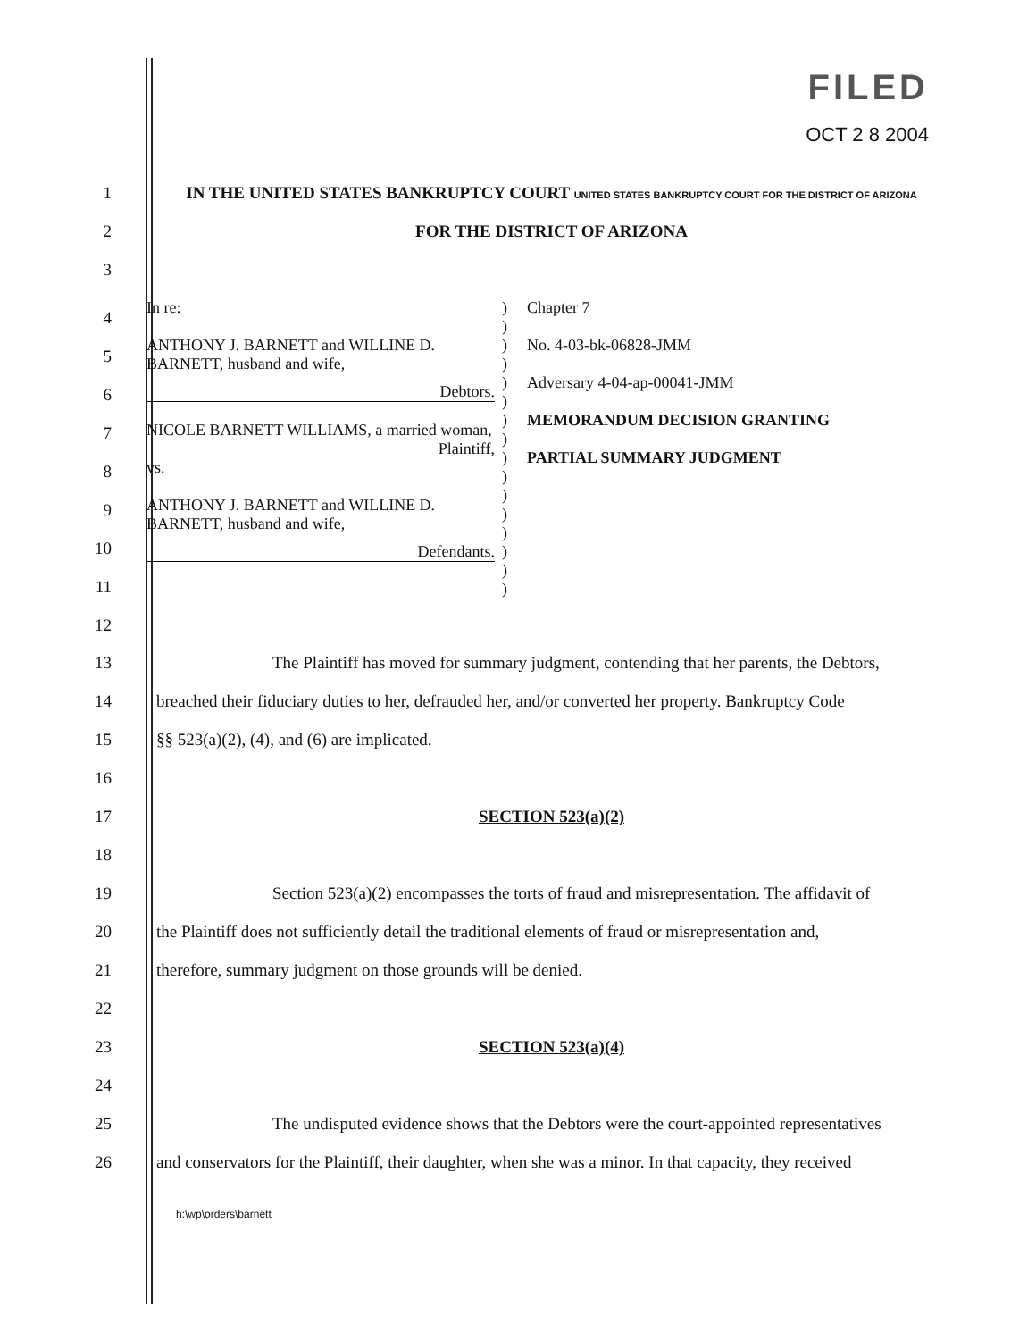FILED
OCT 2 8 2004
1 IN THE UNITED STATES BANKRUPTCY COURT UNITED STATES BANKRUPTCY COURT FOR THE DISTRICT OF ARIZONA
2 FOR THE DISTRICT OF ARIZONA
3
4
5
6
7
8
9
10
11
12
| In re: ANTHONY J. BARNETT and WILLINE D. BARNETT, husband and wife, Debtors. NICOLE BARNETT WILLIAMS, a married woman, Plaintiff, vs. ANTHONY J. BARNETT and WILLINE D. BARNETT, husband and wife, Defendants. | ) ) ) ) ) ) ) ) ) ) ) ) ) ) ) ) | Chapter 7 No. 4-03-bk-06828-JMM Adversary 4-04-ap-00041-JMM MEMORANDUM DECISION GRANTING PARTIAL SUMMARY JUDGMENT |
13 The Plaintiff has moved for summary judgment, contending that her parents, the Debtors,
14 breached their fiduciary duties to her, defrauded her, and/or converted her property. Bankruptcy Code
15 §§ 523(a)(2), (4), and (6) are implicated.
16
17 SECTION 523(a)(2)
18
19 Section 523(a)(2) encompasses the torts of fraud and misrepresentation. The affidavit of
20 the Plaintiff does not sufficiently detail the traditional elements of fraud or misrepresentation and,
21 therefore, summary judgment on those grounds will be denied.
22
23 SECTION 523(a)(4)
24
25 The undisputed evidence shows that the Debtors were the court-appointed representatives
26 and conservators for the Plaintiff, their daughter, when she was a minor. In that capacity, they received
h:\wp\orders\barnett